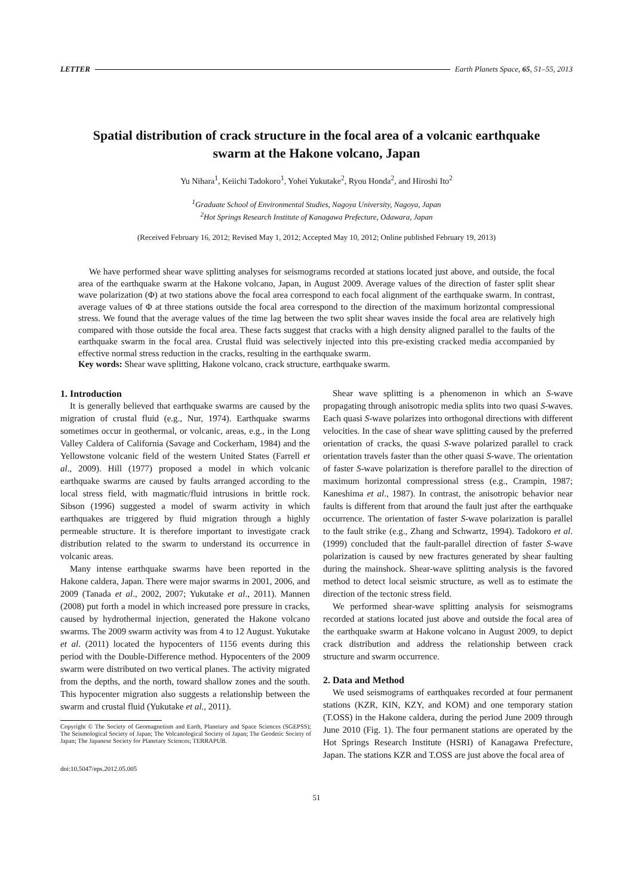LETTER Earth Planets Space, 65, 51–55, 2013
Spatial distribution of crack structure in the focal area of a volcanic earthquake swarm at the Hakone volcano, Japan
Yu Nihara<sup>1</sup>, Keiichi Tadokoro<sup>1</sup>, Yohei Yukutake<sup>2</sup>, Ryou Honda<sup>2</sup>, and Hiroshi Ito<sup>2</sup>
<sup>1</sup> Graduate School of Environmental Studies, Nagoya University, Nagoya, Japan
<sup>2</sup> Hot Springs Research Institute of Kanagawa Prefecture, Odawara, Japan
(Received February 16, 2012; Revised May 1, 2012; Accepted May 10, 2012; Online published February 19, 2013)
We have performed shear wave splitting analyses for seismograms recorded at stations located just above, and outside, the focal area of the earthquake swarm at the Hakone volcano, Japan, in August 2009. Average values of the direction of faster split shear wave polarization (Φ) at two stations above the focal area correspond to each focal alignment of the earthquake swarm. In contrast, average values of Φ at three stations outside the focal area correspond to the direction of the maximum horizontal compressional stress. We found that the average values of the time lag between the two split shear waves inside the focal area are relatively high compared with those outside the focal area. These facts suggest that cracks with a high density aligned parallel to the faults of the earthquake swarm in the focal area. Crustal fluid was selectively injected into this pre-existing cracked media accompanied by effective normal stress reduction in the cracks, resulting in the earthquake swarm.
Key words: Shear wave splitting, Hakone volcano, crack structure, earthquake swarm.
1. Introduction
It is generally believed that earthquake swarms are caused by the migration of crustal fluid (e.g., Nur, 1974). Earthquake swarms sometimes occur in geothermal, or volcanic, areas, e.g., in the Long Valley Caldera of California (Savage and Cockerham, 1984) and the Yellowstone volcanic field of the western United States (Farrell et al., 2009). Hill (1977) proposed a model in which volcanic earthquake swarms are caused by faults arranged according to the local stress field, with magmatic/fluid intrusions in brittle rock. Sibson (1996) suggested a model of swarm activity in which earthquakes are triggered by fluid migration through a highly permeable structure. It is therefore important to investigate crack distribution related to the swarm to understand its occurrence in volcanic areas.
Many intense earthquake swarms have been reported in the Hakone caldera, Japan. There were major swarms in 2001, 2006, and 2009 (Tanada et al., 2002, 2007; Yukutake et al., 2011). Mannen (2008) put forth a model in which increased pore pressure in cracks, caused by hydrothermal injection, generated the Hakone volcano swarms. The 2009 swarm activity was from 4 to 12 August. Yukutake et al. (2011) located the hypocenters of 1156 events during this period with the Double-Difference method. Hypocenters of the 2009 swarm were distributed on two vertical planes. The activity migrated from the depths, and the north, toward shallow zones and the south. This hypocenter migration also suggests a relationship between the swarm and crustal fluid (Yukutake et al., 2011).
Copyright © The Society of Geomagnetism and Earth, Planetary and Space Sciences (SGEPSS); The Seismological Society of Japan; The Volcanological Society of Japan; The Geodetic Society of Japan; The Japanese Society for Planetary Sciences; TERRAPUB.
doi:10.5047/eps.2012.05.005
Shear wave splitting is a phenomenon in which an S-wave propagating through anisotropic media splits into two quasi S-waves. Each quasi S-wave polarizes into orthogonal directions with different velocities. In the case of shear wave splitting caused by the preferred orientation of cracks, the quasi S-wave polarized parallel to crack orientation travels faster than the other quasi S-wave. The orientation of faster S-wave polarization is therefore parallel to the direction of maximum horizontal compressional stress (e.g., Crampin, 1987; Kaneshima et al., 1987). In contrast, the anisotropic behavior near faults is different from that around the fault just after the earthquake occurrence. The orientation of faster S-wave polarization is parallel to the fault strike (e.g., Zhang and Schwartz, 1994). Tadokoro et al. (1999) concluded that the fault-parallel direction of faster S-wave polarization is caused by new fractures generated by shear faulting during the mainshock. Shear-wave splitting analysis is the favored method to detect local seismic structure, as well as to estimate the direction of the tectonic stress field.
We performed shear-wave splitting analysis for seismograms recorded at stations located just above and outside the focal area of the earthquake swarm at Hakone volcano in August 2009, to depict crack distribution and address the relationship between crack structure and swarm occurrence.
2. Data and Method
We used seismograms of earthquakes recorded at four permanent stations (KZR, KIN, KZY, and KOM) and one temporary station (T.OSS) in the Hakone caldera, during the period June 2009 through June 2010 (Fig. 1). The four permanent stations are operated by the Hot Springs Research Institute (HSRI) of Kanagawa Prefecture, Japan. The stations KZR and T.OSS are just above the focal area of
51